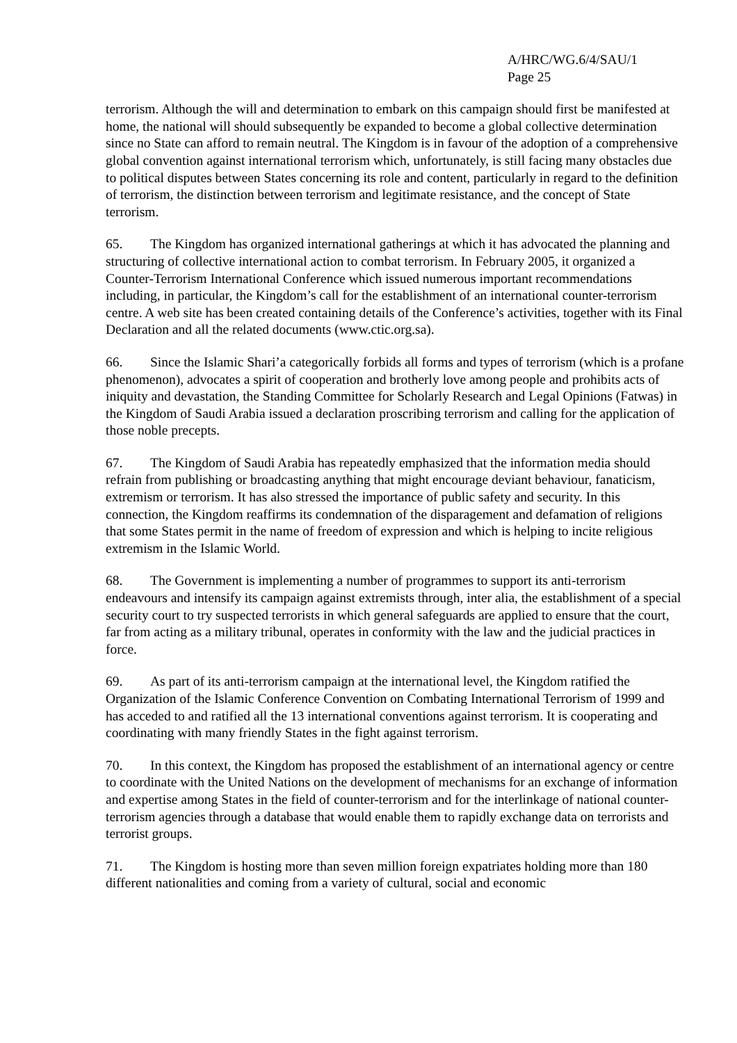A/HRC/WG.6/4/SAU/1
Page 25
terrorism. Although the will and determination to embark on this campaign should first be manifested at home, the national will should subsequently be expanded to become a global collective determination since no State can afford to remain neutral. The Kingdom is in favour of the adoption of a comprehensive global convention against international terrorism which, unfortunately, is still facing many obstacles due to political disputes between States concerning its role and content, particularly in regard to the definition of terrorism, the distinction between terrorism and legitimate resistance, and the concept of State terrorism.
65. The Kingdom has organized international gatherings at which it has advocated the planning and structuring of collective international action to combat terrorism. In February 2005, it organized a Counter-Terrorism International Conference which issued numerous important recommendations including, in particular, the Kingdom’s call for the establishment of an international counter-terrorism centre. A web site has been created containing details of the Conference’s activities, together with its Final Declaration and all the related documents (www.ctic.org.sa).
66. Since the Islamic Shari’a categorically forbids all forms and types of terrorism (which is a profane phenomenon), advocates a spirit of cooperation and brotherly love among people and prohibits acts of iniquity and devastation, the Standing Committee for Scholarly Research and Legal Opinions (Fatwas) in the Kingdom of Saudi Arabia issued a declaration proscribing terrorism and calling for the application of those noble precepts.
67. The Kingdom of Saudi Arabia has repeatedly emphasized that the information media should refrain from publishing or broadcasting anything that might encourage deviant behaviour, fanaticism, extremism or terrorism. It has also stressed the importance of public safety and security. In this connection, the Kingdom reaffirms its condemnation of the disparagement and defamation of religions that some States permit in the name of freedom of expression and which is helping to incite religious extremism in the Islamic World.
68. The Government is implementing a number of programmes to support its anti-terrorism endeavours and intensify its campaign against extremists through, inter alia, the establishment of a special security court to try suspected terrorists in which general safeguards are applied to ensure that the court, far from acting as a military tribunal, operates in conformity with the law and the judicial practices in force.
69. As part of its anti-terrorism campaign at the international level, the Kingdom ratified the Organization of the Islamic Conference Convention on Combating International Terrorism of 1999 and has acceded to and ratified all the 13 international conventions against terrorism. It is cooperating and coordinating with many friendly States in the fight against terrorism.
70. In this context, the Kingdom has proposed the establishment of an international agency or centre to coordinate with the United Nations on the development of mechanisms for an exchange of information and expertise among States in the field of counter-terrorism and for the interlinkage of national counter-terrorism agencies through a database that would enable them to rapidly exchange data on terrorists and terrorist groups.
71. The Kingdom is hosting more than seven million foreign expatriates holding more than 180 different nationalities and coming from a variety of cultural, social and economic